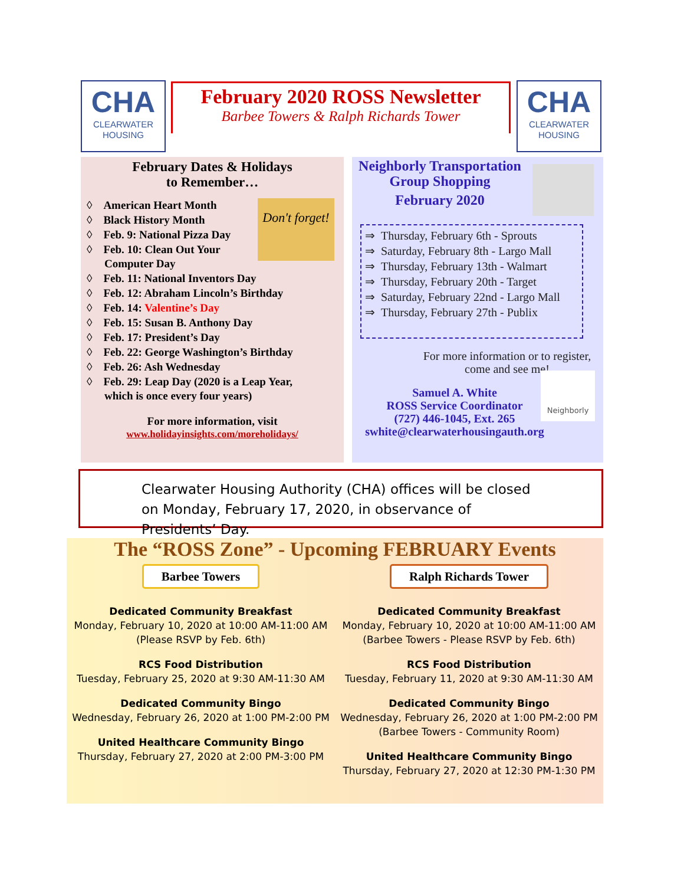CHA
CLEARWATER HOUSING
February 2020 ROSS Newsletter
Barbee Towers & Ralph Richards Tower
CHA
CLEARWATER HOUSING
February Dates & Holidays
to Remember…
Don't forget!
◊ American Heart Month
◊ Black History Month
◊ Feb. 9: National Pizza Day
◊ Feb. 10: Clean Out Your
Computer Day
◊ Feb. 11: National Inventors Day
◊ Feb. 12: Abraham Lincoln’s Birthday
◊ Feb. 14: Valentine’s Day
◊ Feb. 15: Susan B. Anthony Day
◊ Feb. 17: President’s Day
◊ Feb. 22: George Washington’s Birthday
◊ Feb. 26: Ash Wednesday
◊ Feb. 29: Leap Day (2020 is a Leap Year,
which is once every four years)
For more information, visit
www.holidayinsights.com/moreholidays/
Neighborly Transportation
Group Shopping
February 2020
⇒ Thursday, February 6th - Sprouts
⇒ Saturday, February 8th - Largo Mall
⇒ Thursday, February 13th - Walmart
⇒ Thursday, February 20th - Target
⇒ Saturday, February 22nd - Largo Mall
⇒ Thursday, February 27th - Publix
For more information or to register, come and see me!
Samuel A. White
ROSS Service Coordinator
(727) 446-1045, Ext. 265
swhite@clearwaterhousingauth.org
Neighborly
Clearwater Housing Authority (CHA) offices will be closed on Monday, February 17, 2020, in observance of Presidents’ Day.
The “ROSS Zone” - Upcoming FEBRUARY Events
Barbee Towers
Dedicated Community Breakfast
Monday, February 10, 2020 at 10:00 AM-11:00 AM
(Please RSVP by Feb. 6th)
RCS Food Distribution
Tuesday, February 25, 2020 at 9:30 AM-11:30 AM
Dedicated Community Bingo
Wednesday, February 26, 2020 at 1:00 PM-2:00 PM
United Healthcare Community Bingo
Thursday, February 27, 2020 at 2:00 PM-3:00 PM
Ralph Richards Tower
Dedicated Community Breakfast
Monday, February 10, 2020 at 10:00 AM-11:00 AM
(Barbee Towers - Please RSVP by Feb. 6th)
RCS Food Distribution
Tuesday, February 11, 2020 at 9:30 AM-11:30 AM
Dedicated Community Bingo
Wednesday, February 26, 2020 at 1:00 PM-2:00 PM
(Barbee Towers - Community Room)
United Healthcare Community Bingo
Thursday, February 27, 2020 at 12:30 PM-1:30 PM